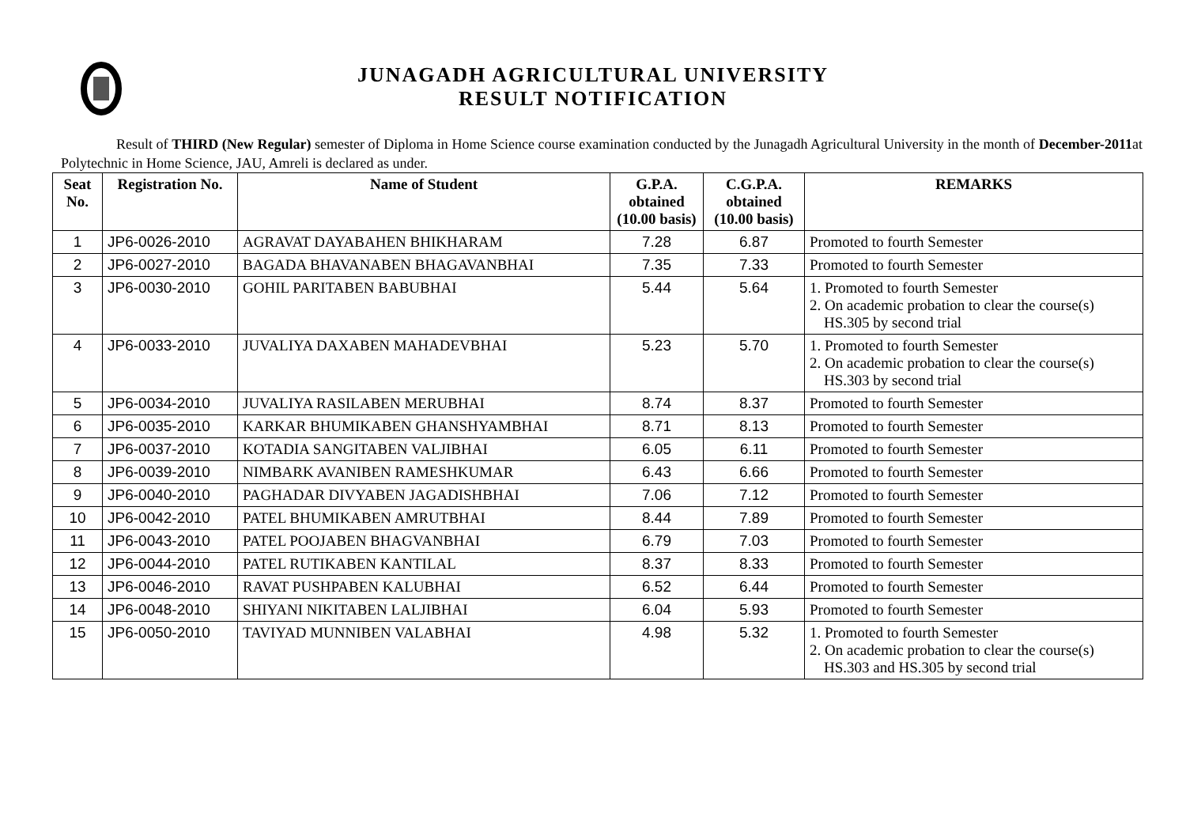JUNAGADH AGRICULTURAL UNIVERSITY
RESULT NOTIFICATION
Result of THIRD (New Regular) semester of Diploma in Home Science course examination conducted by the Junagadh Agricultural University in the month of December-2011at Polytechnic in Home Science, JAU, Amreli is declared as under.
| Seat No. | Registration No. | Name of Student | G.P.A. obtained (10.00 basis) | C.G.P.A. obtained (10.00 basis) | REMARKS |
| --- | --- | --- | --- | --- | --- |
| 1 | JP6-0026-2010 | AGRAVAT DAYABAHEN BHIKHARAM | 7.28 | 6.87 | Promoted to fourth Semester |
| 2 | JP6-0027-2010 | BAGADA BHAVANABEN BHAGAVANBHAI | 7.35 | 7.33 | Promoted to fourth Semester |
| 3 | JP6-0030-2010 | GOHIL PARITABEN BABUBHAI | 5.44 | 5.64 | 1. Promoted to fourth Semester 2. On academic probation to clear the course(s) HS.305 by second trial |
| 4 | JP6-0033-2010 | JUVALIYA DAXABEN MAHADEVBHAI | 5.23 | 5.70 | 1. Promoted to fourth Semester 2. On academic probation to clear the course(s) HS.303 by second trial |
| 5 | JP6-0034-2010 | JUVALIYA RASILABEN MERUBHAI | 8.74 | 8.37 | Promoted to fourth Semester |
| 6 | JP6-0035-2010 | KARKAR BHUMIKABEN GHANSHYAMBHAI | 8.71 | 8.13 | Promoted to fourth Semester |
| 7 | JP6-0037-2010 | KOTADIA SANGITABEN VALJIBHAI | 6.05 | 6.11 | Promoted to fourth Semester |
| 8 | JP6-0039-2010 | NIMBARK AVANIBEN RAMESHKUMAR | 6.43 | 6.66 | Promoted to fourth Semester |
| 9 | JP6-0040-2010 | PAGHADAR DIVYABEN JAGADISHBHAI | 7.06 | 7.12 | Promoted to fourth Semester |
| 10 | JP6-0042-2010 | PATEL BHUMIKABEN AMRUTBHAI | 8.44 | 7.89 | Promoted to fourth Semester |
| 11 | JP6-0043-2010 | PATEL POOJABEN BHAGVANBHAI | 6.79 | 7.03 | Promoted to fourth Semester |
| 12 | JP6-0044-2010 | PATEL RUTIKABEN KANTILAL | 8.37 | 8.33 | Promoted to fourth Semester |
| 13 | JP6-0046-2010 | RAVAT PUSHPABEN KALUBHAI | 6.52 | 6.44 | Promoted to fourth Semester |
| 14 | JP6-0048-2010 | SHIYANI NIKITABEN LALJIBHAI | 6.04 | 5.93 | Promoted to fourth Semester |
| 15 | JP6-0050-2010 | TAVIYAD MUNNIBEN VALABHAI | 4.98 | 5.32 | 1. Promoted to fourth Semester 2. On academic probation to clear the course(s) HS.303 and HS.305 by second trial |